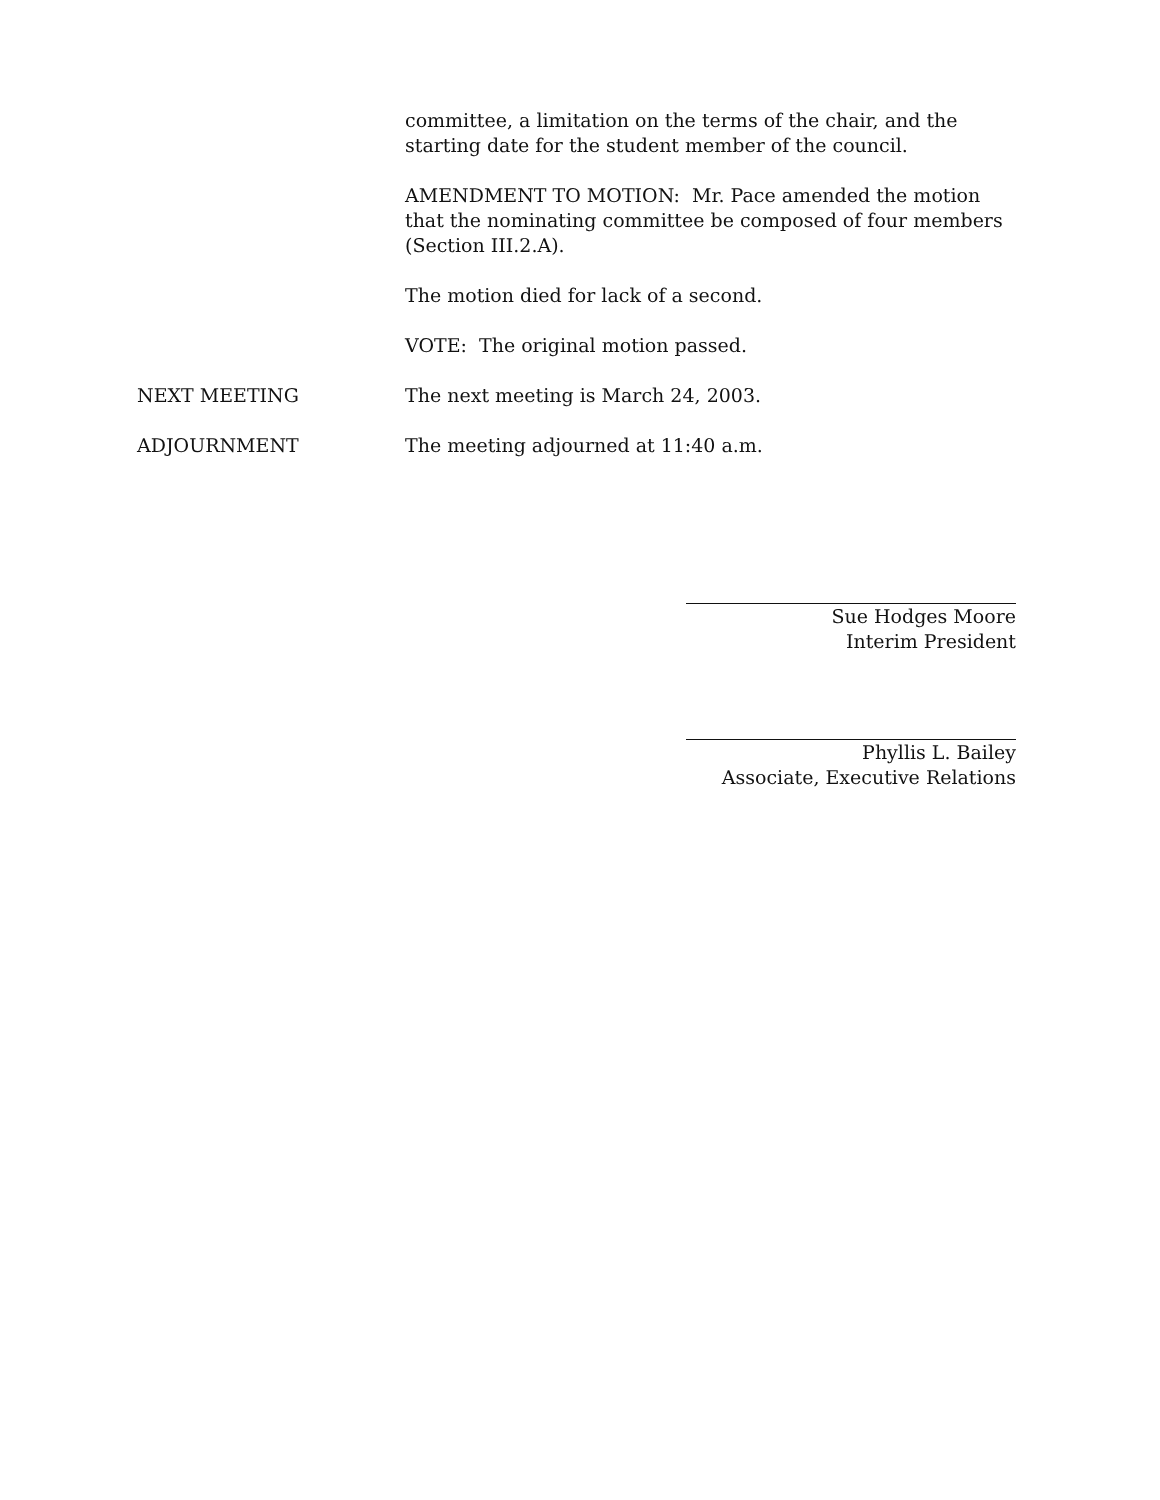committee, a limitation on the terms of the chair, and the starting date for the student member of the council.
AMENDMENT TO MOTION: Mr. Pace amended the motion that the nominating committee be composed of four members (Section III.2.A).
The motion died for lack of a second.
VOTE: The original motion passed.
NEXT MEETING The next meeting is March 24, 2003.
ADJOURNMENT The meeting adjourned at 11:40 a.m.
Sue Hodges Moore
Interim President
Phyllis L. Bailey
Associate, Executive Relations